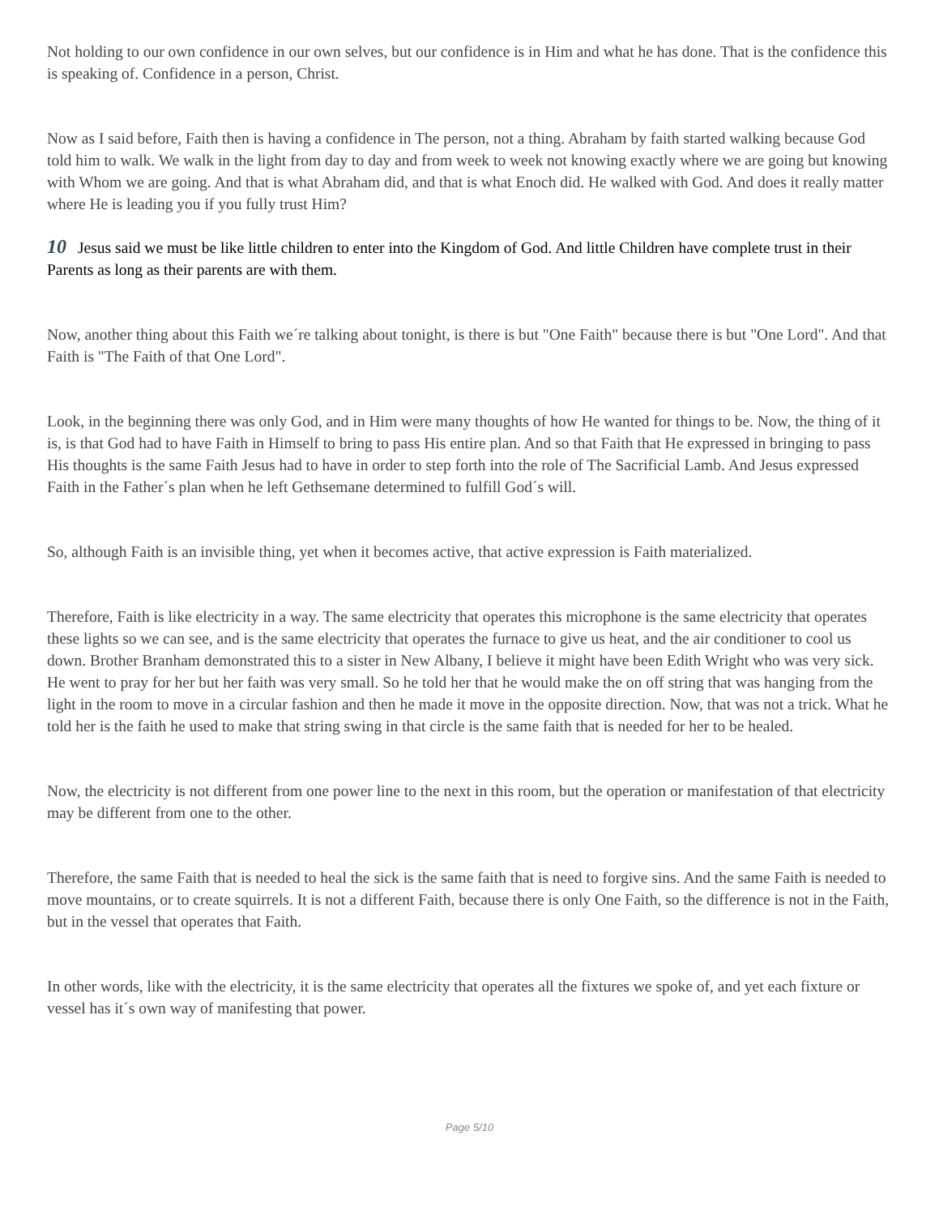Not holding to our own confidence in our own selves, but our confidence is in Him and what he has done. That is the confidence this is speaking of. Confidence in a person, Christ.
Now as I said before, Faith then is having a confidence in The person, not a thing. Abraham by faith started walking because God told him to walk. We walk in the light from day to day and from week to week not knowing exactly where we are going but knowing with Whom we are going. And that is what Abraham did, and that is what Enoch did. He walked with God. And does it really matter where He is leading you if you fully trust Him?
10 Jesus said we must be like little children to enter into the Kingdom of God. And little Children have complete trust in their Parents as long as their parents are with them.
Now, another thing about this Faith we´re talking about tonight, is there is but "One Faith" because there is but "One Lord". And that Faith is "The Faith of that One Lord".
Look, in the beginning there was only God, and in Him were many thoughts of how He wanted for things to be. Now, the thing of it is, is that God had to have Faith in Himself to bring to pass His entire plan. And so that Faith that He expressed in bringing to pass His thoughts is the same Faith Jesus had to have in order to step forth into the role of The Sacrificial Lamb. And Jesus expressed Faith in the Father´s plan when he left Gethsemane determined to fulfill God´s will.
So, although Faith is an invisible thing, yet when it becomes active, that active expression is Faith materialized.
Therefore, Faith is like electricity in a way. The same electricity that operates this microphone is the same electricity that operates these lights so we can see, and is the same electricity that operates the furnace to give us heat, and the air conditioner to cool us down. Brother Branham demonstrated this to a sister in New Albany, I believe it might have been Edith Wright who was very sick. He went to pray for her but her faith was very small. So he told her that he would make the on off string that was hanging from the light in the room to move in a circular fashion and then he made it move in the opposite direction. Now, that was not a trick. What he told her is the faith he used to make that string swing in that circle is the same faith that is needed for her to be healed.
Now, the electricity is not different from one power line to the next in this room, but the operation or manifestation of that electricity may be different from one to the other.
Therefore, the same Faith that is needed to heal the sick is the same faith that is need to forgive sins. And the same Faith is needed to move mountains, or to create squirrels. It is not a different Faith, because there is only One Faith, so the difference is not in the Faith, but in the vessel that operates that Faith.
In other words, like with the electricity, it is the same electricity that operates all the fixtures we spoke of, and yet each fixture or vessel has it´s own way of manifesting that power.
Page 5/10